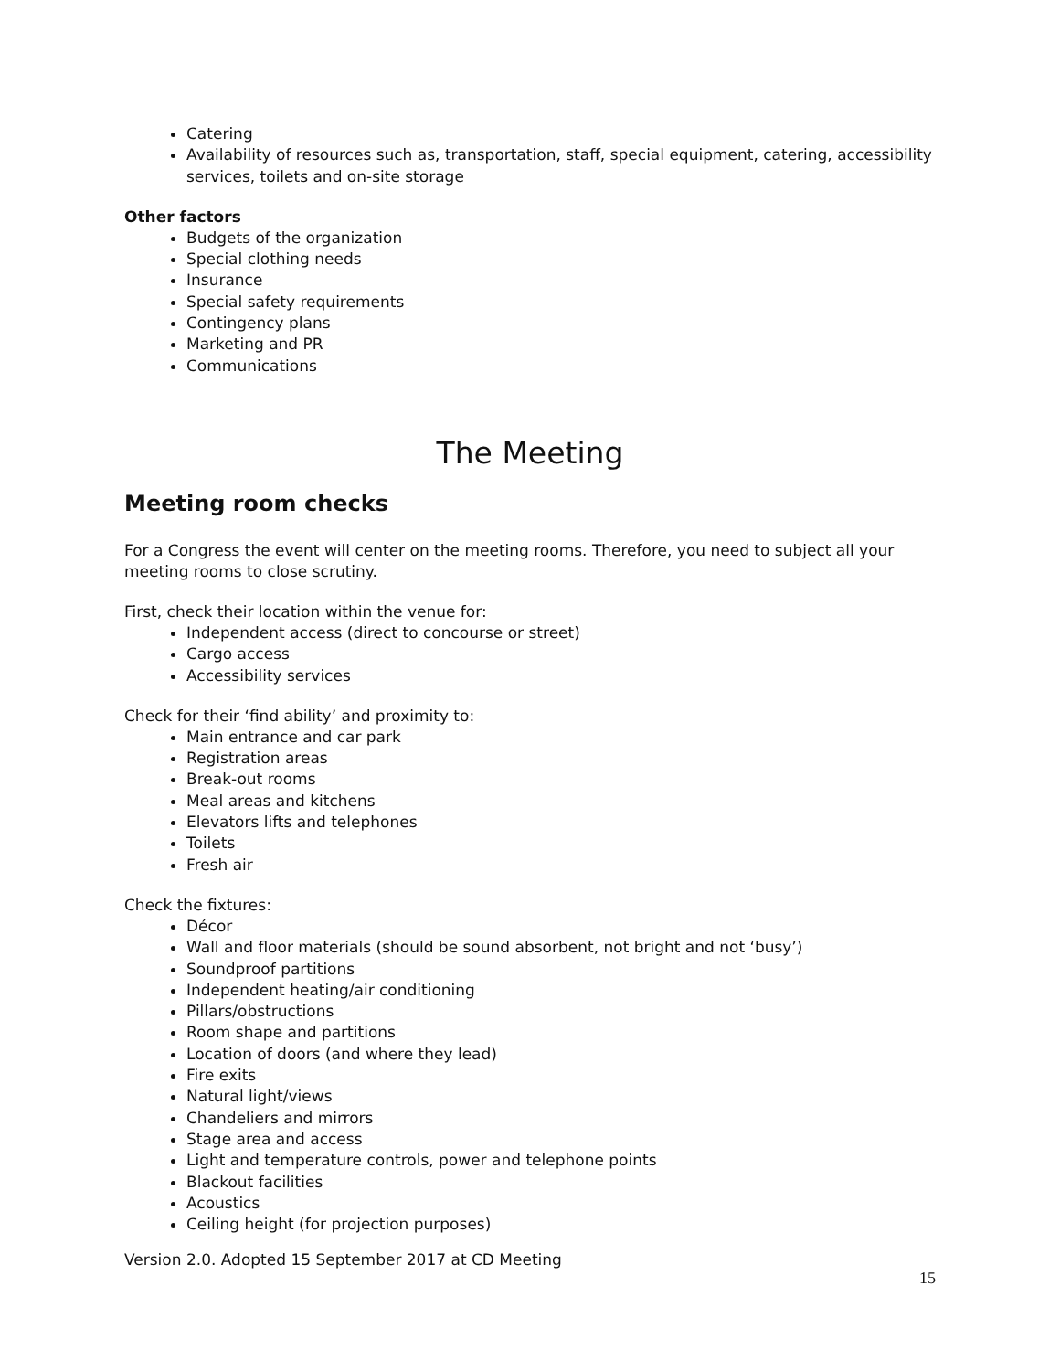Catering
Availability of resources such as, transportation, staff, special equipment, catering, accessibility services, toilets and on-site storage
Other factors
Budgets of the organization
Special clothing needs
Insurance
Special safety requirements
Contingency plans
Marketing and PR
Communications
The Meeting
Meeting room checks
For a Congress the event will center on the meeting rooms. Therefore, you need to subject all your meeting rooms to close scrutiny.
First, check their location within the venue for:
Independent access (direct to concourse or street)
Cargo access
Accessibility services
Check for their ‘find ability’ and proximity to:
Main entrance and car park
Registration areas
Break-out rooms
Meal areas and kitchens
Elevators lifts and telephones
Toilets
Fresh air
Check the fixtures:
Décor
Wall and floor materials (should be sound absorbent, not bright and not ‘busy’)
Soundproof partitions
Independent heating/air conditioning
Pillars/obstructions
Room shape and partitions
Location of doors (and where they lead)
Fire exits
Natural light/views
Chandeliers and mirrors
Stage area and access
Light and temperature controls, power and telephone points
Blackout facilities
Acoustics
Ceiling height (for projection purposes)
Version 2.0. Adopted 15 September 2017 at CD Meeting
15